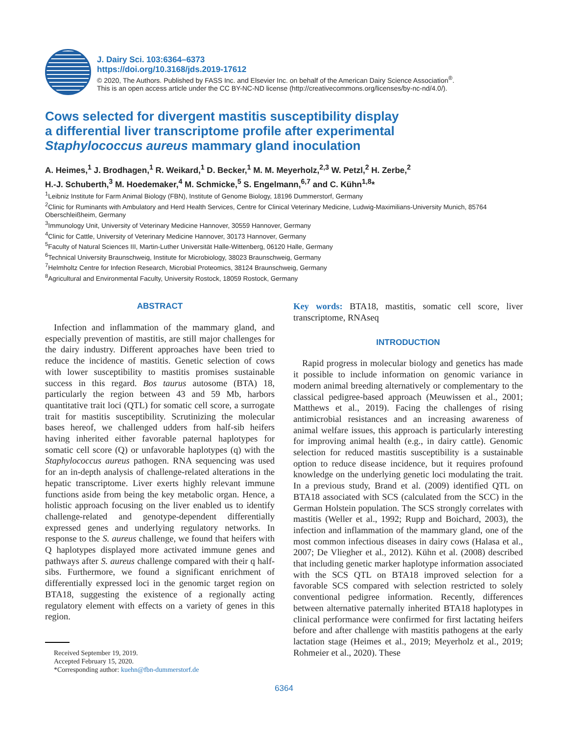J. Dairy Sci. 103:6364–6373
https://doi.org/10.3168/jds.2019-17612
© 2020, The Authors. Published by FASS Inc. and Elsevier Inc. on behalf of the American Dairy Science Association<sup>®</sup>.
This is an open access article under the CC BY-NC-ND license (http://creativecommons.org/licenses/by-nc-nd/4.0/).
Cows selected for divergent mastitis susceptibility display
a differential liver transcriptome profile after experimental
Staphylococcus aureus mammary gland inoculation
A. Heimes,<sup>1</sup> J. Brodhagen,<sup>1</sup> R. Weikard,<sup>1</sup> D. Becker,<sup>1</sup> M. M. Meyerholz,<sup>2,3</sup> W. Petzl,<sup>2</sup> H. Zerbe,<sup>2</sup>
H.-J. Schuberth,<sup>3</sup> M. Hoedemaker,<sup>4</sup> M. Schmicke,<sup>5</sup> S. Engelmann,<sup>6,7</sup> and C. Kühn<sup>1,8</sup>*
<sup>1</sup> Leibniz Institute for Farm Animal Biology (FBN), Institute of Genome Biology, 18196 Dummerstorf, Germany
<sup>2</sup> Clinic for Ruminants with Ambulatory and Herd Health Services, Centre for Clinical Veterinary Medicine, Ludwig-Maximilians-University Munich, 85764 Oberschleißheim, Germany
<sup>3</sup> Immunology Unit, University of Veterinary Medicine Hannover, 30559 Hannover, Germany
<sup>4</sup> Clinic for Cattle, University of Veterinary Medicine Hannover, 30173 Hannover, Germany
<sup>5</sup> Faculty of Natural Sciences III, Martin-Luther Universität Halle-Wittenberg, 06120 Halle, Germany
<sup>6</sup> Technical University Braunschweig, Institute for Microbiology, 38023 Braunschweig, Germany
<sup>7</sup> Helmholtz Centre for Infection Research, Microbial Proteomics, 38124 Braunschweig, Germany
<sup>8</sup> Agricultural and Environmental Faculty, University Rostock, 18059 Rostock, Germany
ABSTRACT
Infection and inflammation of the mammary gland, and especially prevention of mastitis, are still major challenges for the dairy industry. Different approaches have been tried to reduce the incidence of mastitis. Genetic selection of cows with lower susceptibility to mastitis promises sustainable success in this regard. Bos taurus autosome (BTA) 18, particularly the region between 43 and 59 Mb, harbors quantitative trait loci (QTL) for somatic cell score, a surrogate trait for mastitis susceptibility. Scrutinizing the molecular bases hereof, we challenged udders from half-sib heifers having inherited either favorable paternal haplotypes for somatic cell score (Q) or unfavorable haplotypes (q) with the Staphylococcus aureus pathogen. RNA sequencing was used for an in-depth analysis of challenge-related alterations in the hepatic transcriptome. Liver exerts highly relevant immune functions aside from being the key metabolic organ. Hence, a holistic approach focusing on the liver enabled us to identify challenge-related and genotype-dependent differentially expressed genes and underlying regulatory networks. In response to the S. aureus challenge, we found that heifers with Q haplotypes displayed more activated immune genes and pathways after S. aureus challenge compared with their q half-sibs. Furthermore, we found a significant enrichment of differentially expressed loci in the genomic target region on BTA18, suggesting the existence of a regionally acting regulatory element with effects on a variety of genes in this region.
Received September 19, 2019.
Accepted February 15, 2020.
*Corresponding author: kuehn@fbn-dummerstorf.de
Key words: BTA18, mastitis, somatic cell score, liver transcriptome, RNAseq
INTRODUCTION
Rapid progress in molecular biology and genetics has made it possible to include information on genomic variance in modern animal breeding alternatively or complementary to the classical pedigree-based approach (Meuwissen et al., 2001; Matthews et al., 2019). Facing the challenges of rising antimicrobial resistances and an increasing awareness of animal welfare issues, this approach is particularly interesting for improving animal health (e.g., in dairy cattle). Genomic selection for reduced mastitis susceptibility is a sustainable option to reduce disease incidence, but it requires profound knowledge on the underlying genetic loci modulating the trait. In a previous study, Brand et al. (2009) identified QTL on BTA18 associated with SCS (calculated from the SCC) in the German Holstein population. The SCS strongly correlates with mastitis (Weller et al., 1992; Rupp and Boichard, 2003), the infection and inflammation of the mammary gland, one of the most common infectious diseases in dairy cows (Halasa et al., 2007; De Vliegher et al., 2012). Kühn et al. (2008) described that including genetic marker haplotype information associated with the SCS QTL on BTA18 improved selection for a favorable SCS compared with selection restricted to solely conventional pedigree information. Recently, differences between alternative paternally inherited BTA18 haplotypes in clinical performance were confirmed for first lactating heifers before and after challenge with mastitis pathogens at the early lactation stage (Heimes et al., 2019; Meyerholz et al., 2019; Rohmeier et al., 2020). These
6364